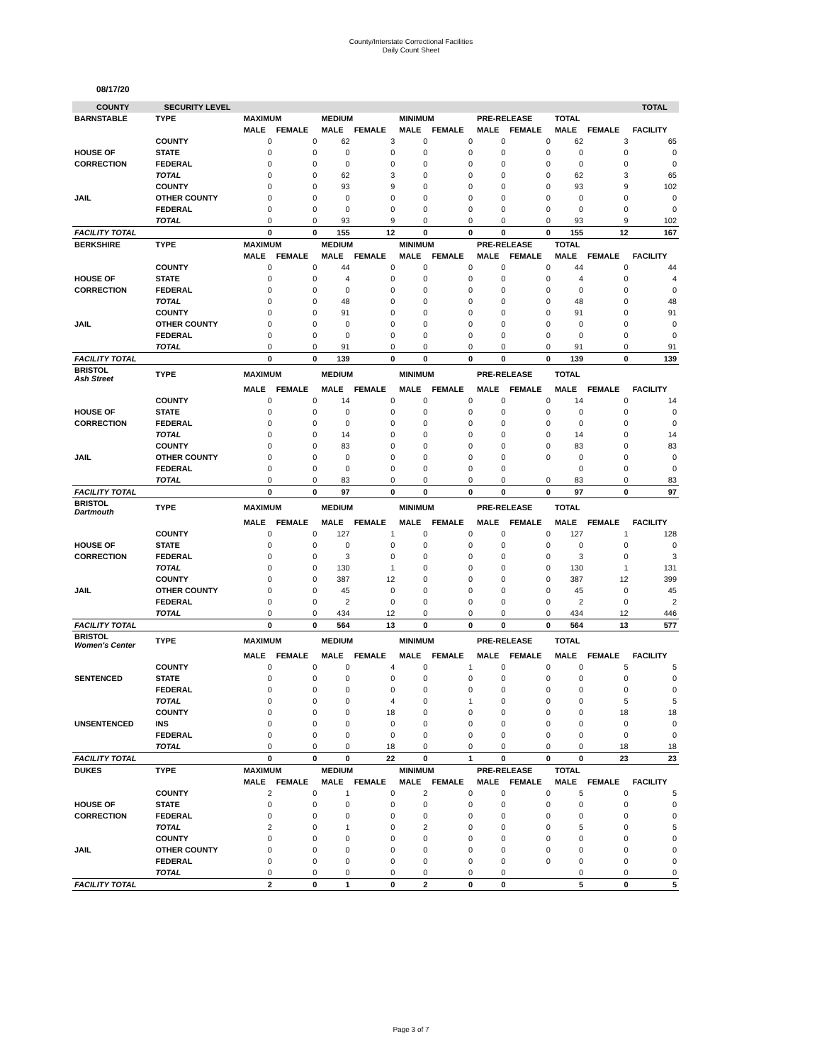County/Interstate Correctional Facilities
Daily Count Sheet
08/17/20
| COUNTY | SECURITY LEVEL | | | | | | | | | | | TOTAL |
| BARNSTABLE | TYPE | MAXIMUM | | MEDIUM | | MINIMUM | | PRE-RELEASE | | TOTAL | | |
| | | MALE | FEMALE | MALE | FEMALE | MALE | FEMALE | MALE | FEMALE | MALE | FEMALE | FACILITY |
| | COUNTY | 0 | 0 | 62 | 3 | 0 | 0 | 0 | 0 | 62 | 3 | 65 |
| HOUSE OF | STATE | 0 | 0 | 0 | 0 | 0 | 0 | 0 | 0 | 0 | 0 | 0 |
| CORRECTION | FEDERAL | 0 | 0 | 0 | 0 | 0 | 0 | 0 | 0 | 0 | 0 | 0 |
| | TOTAL | 0 | 0 | 62 | 3 | 0 | 0 | 0 | 0 | 62 | 3 | 65 |
| | COUNTY | 0 | 0 | 93 | 9 | 0 | 0 | 0 | 0 | 93 | 9 | 102 |
| JAIL | OTHER COUNTY | 0 | 0 | 0 | 0 | 0 | 0 | 0 | 0 | 0 | 0 | 0 |
| | FEDERAL | 0 | 0 | 0 | 0 | 0 | 0 | 0 | 0 | 0 | 0 | 0 |
| | TOTAL | 0 | 0 | 93 | 9 | 0 | 0 | 0 | 0 | 93 | 9 | 102 |
| FACILITY TOTAL | | 0 | 0 | 155 | 12 | 0 | 0 | 0 | 0 | 155 | 12 | 167 |
| BERKSHIRE | TYPE | MAXIMUM | | MEDIUM | | MINIMUM | | PRE-RELEASE | | TOTAL | | |
| | | MALE | FEMALE | MALE | FEMALE | MALE | FEMALE | MALE | FEMALE | MALE | FEMALE | FACILITY |
| | COUNTY | 0 | 0 | 44 | 0 | 0 | 0 | 0 | 0 | 44 | 0 | 44 |
| HOUSE OF | STATE | 0 | 0 | 4 | 0 | 0 | 0 | 0 | 0 | 4 | 0 | 4 |
| CORRECTION | FEDERAL | 0 | 0 | 0 | 0 | 0 | 0 | 0 | 0 | 0 | 0 | 0 |
| | TOTAL | 0 | 0 | 48 | 0 | 0 | 0 | 0 | 0 | 48 | 0 | 48 |
| | COUNTY | 0 | 0 | 91 | 0 | 0 | 0 | 0 | 0 | 91 | 0 | 91 |
| JAIL | OTHER COUNTY | 0 | 0 | 0 | 0 | 0 | 0 | 0 | 0 | 0 | 0 | 0 |
| | FEDERAL | 0 | 0 | 0 | 0 | 0 | 0 | 0 | 0 | 0 | 0 | 0 |
| | TOTAL | 0 | 0 | 91 | 0 | 0 | 0 | 0 | 0 | 91 | 0 | 91 |
| FACILITY TOTAL | | 0 | 0 | 139 | 0 | 0 | 0 | 0 | 0 | 139 | 0 | 139 |
| BRISTOL Ash Street | TYPE | MAXIMUM | | MEDIUM | | MINIMUM | | PRE-RELEASE | | TOTAL | | |
| | | MALE | FEMALE | MALE | FEMALE | MALE | FEMALE | MALE | FEMALE | MALE | FEMALE | FACILITY |
| | COUNTY | 0 | 0 | 14 | 0 | 0 | 0 | 0 | 0 | 14 | 0 | 14 |
| HOUSE OF | STATE | 0 | 0 | 0 | 0 | 0 | 0 | 0 | 0 | 0 | 0 | 0 |
| CORRECTION | FEDERAL | 0 | 0 | 0 | 0 | 0 | 0 | 0 | 0 | 0 | 0 | 0 |
| | TOTAL | 0 | 0 | 14 | 0 | 0 | 0 | 0 | 0 | 14 | 0 | 14 |
| | COUNTY | 0 | 0 | 83 | 0 | 0 | 0 | 0 | 0 | 83 | 0 | 83 |
| JAIL | OTHER COUNTY | 0 | 0 | 0 | 0 | 0 | 0 | 0 | 0 | 0 | 0 | 0 |
| | FEDERAL | 0 | 0 | 0 | 0 | 0 | 0 | 0 | | 0 | 0 | 0 |
| | TOTAL | 0 | 0 | 83 | 0 | 0 | 0 | 0 | 0 | 83 | 0 | 83 |
| FACILITY TOTAL | | 0 | 0 | 97 | 0 | 0 | 0 | 0 | 0 | 97 | 0 | 97 |
| BRISTOL Dartmouth | TYPE | MAXIMUM | | MEDIUM | | MINIMUM | | PRE-RELEASE | | TOTAL | | |
| | | MALE | FEMALE | MALE | FEMALE | MALE | FEMALE | MALE | FEMALE | MALE | FEMALE | FACILITY |
| | COUNTY | 0 | 0 | 127 | 1 | 0 | 0 | 0 | 0 | 127 | 1 | 128 |
| HOUSE OF | STATE | 0 | 0 | 0 | 0 | 0 | 0 | 0 | 0 | 0 | 0 | 0 |
| CORRECTION | FEDERAL | 0 | 0 | 3 | 0 | 0 | 0 | 0 | 0 | 3 | 0 | 3 |
| | TOTAL | 0 | 0 | 130 | 1 | 0 | 0 | 0 | 0 | 130 | 1 | 131 |
| | COUNTY | 0 | 0 | 387 | 12 | 0 | 0 | 0 | 0 | 387 | 12 | 399 |
| JAIL | OTHER COUNTY | 0 | 0 | 45 | 0 | 0 | 0 | 0 | 0 | 45 | 0 | 45 |
| | FEDERAL | 0 | 0 | 2 | 0 | 0 | 0 | 0 | 0 | 2 | 0 | 2 |
| | TOTAL | 0 | 0 | 434 | 12 | 0 | 0 | 0 | 0 | 434 | 12 | 446 |
| FACILITY TOTAL | | 0 | 0 | 564 | 13 | 0 | 0 | 0 | 0 | 564 | 13 | 577 |
| BRISTOL Women's Center | TYPE | MAXIMUM | | MEDIUM | | MINIMUM | | PRE-RELEASE | | TOTAL | | |
| | | MALE | FEMALE | MALE | FEMALE | MALE | FEMALE | MALE | FEMALE | MALE | FEMALE | FACILITY |
| | COUNTY | 0 | 0 | 0 | 4 | 0 | 1 | 0 | 0 | 0 | 5 | 5 |
| SENTENCED | STATE | 0 | 0 | 0 | 0 | 0 | 0 | 0 | 0 | 0 | 0 | 0 |
| | FEDERAL | 0 | 0 | 0 | 0 | 0 | 0 | 0 | 0 | 0 | 0 | 0 |
| | TOTAL | 0 | 0 | 0 | 4 | 0 | 1 | 0 | 0 | 0 | 5 | 5 |
| | COUNTY | 0 | 0 | 0 | 18 | 0 | 0 | 0 | 0 | 0 | 18 | 18 |
| UNSENTENCED | INS | 0 | 0 | 0 | 0 | 0 | 0 | 0 | 0 | 0 | 0 | 0 |
| | FEDERAL | 0 | 0 | 0 | 0 | 0 | 0 | 0 | 0 | 0 | 0 | 0 |
| | TOTAL | 0 | 0 | 0 | 18 | 0 | 0 | 0 | 0 | 0 | 18 | 18 |
| FACILITY TOTAL | | 0 | 0 | 0 | 22 | 0 | 1 | 0 | 0 | 0 | 23 | 23 |
| DUKES | TYPE | MAXIMUM | | MEDIUM | | MINIMUM | | PRE-RELEASE | | TOTAL | | |
| | | MALE | FEMALE | MALE | FEMALE | MALE | FEMALE | MALE | FEMALE | MALE | FEMALE | FACILITY |
| | COUNTY | 2 | 0 | 1 | 0 | 2 | 0 | 0 | 0 | 5 | 0 | 5 |
| HOUSE OF | STATE | 0 | 0 | 0 | 0 | 0 | 0 | 0 | 0 | 0 | 0 | 0 |
| CORRECTION | FEDERAL | 0 | 0 | 0 | 0 | 0 | 0 | 0 | 0 | 0 | 0 | 0 |
| | TOTAL | 2 | 0 | 1 | 0 | 2 | 0 | 0 | 0 | 5 | 0 | 5 |
| | COUNTY | 0 | 0 | 0 | 0 | 0 | 0 | 0 | 0 | 0 | 0 | 0 |
| JAIL | OTHER COUNTY | 0 | 0 | 0 | 0 | 0 | 0 | 0 | 0 | 0 | 0 | 0 |
| | FEDERAL | 0 | 0 | 0 | 0 | 0 | 0 | 0 | 0 | 0 | 0 | 0 |
| | TOTAL | 0 | 0 | 0 | 0 | 0 | 0 | 0 | | 0 | 0 | 0 |
| FACILITY TOTAL | | 2 | 0 | 1 | 0 | 2 | 0 | 0 | | 5 | 0 | 5 |
Page 3 of 7